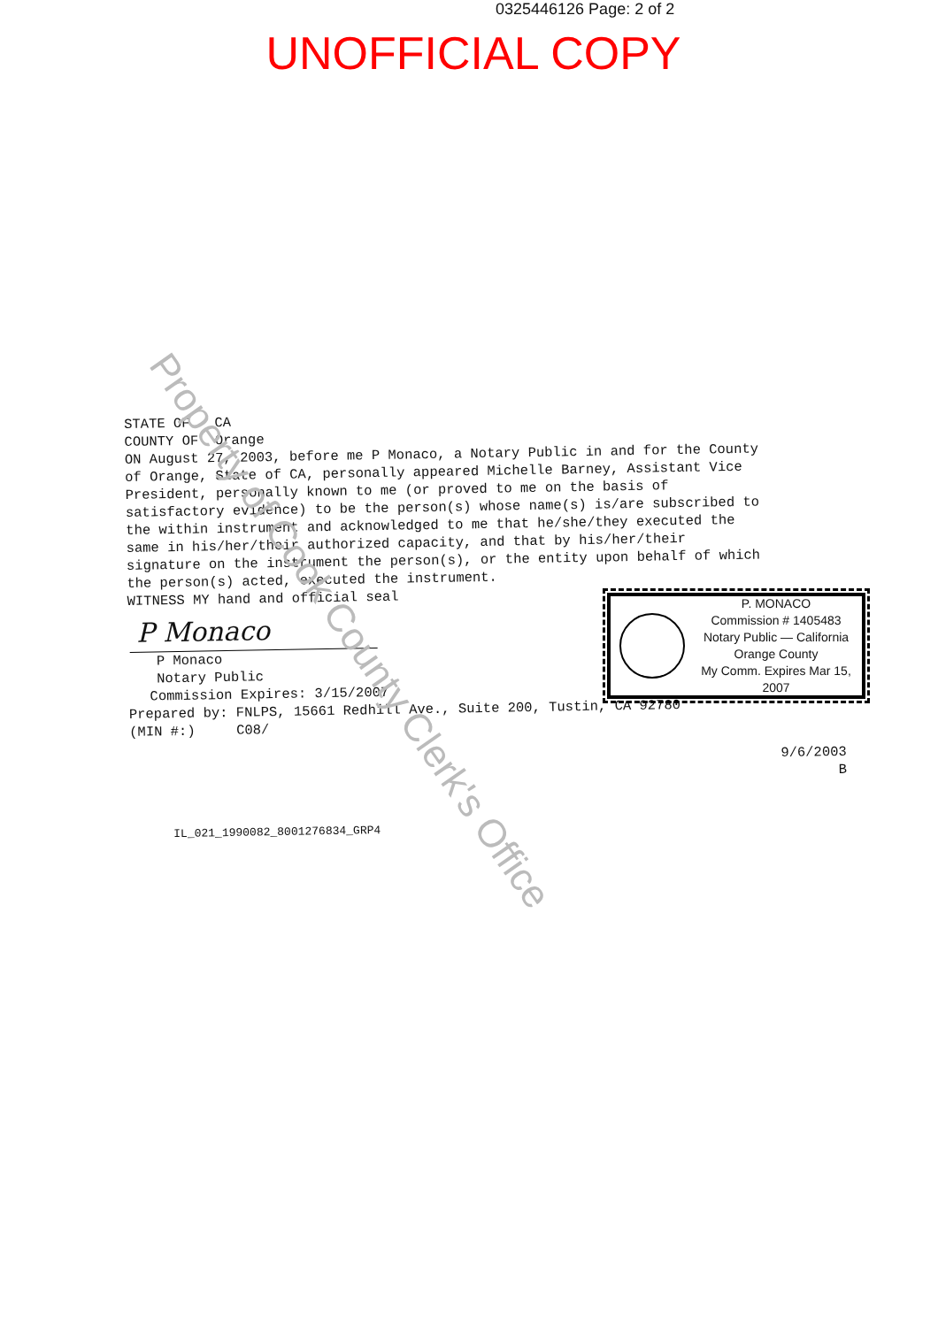0325446126 Page: 2 of 2
UNOFFICIAL COPY
STATE OF CA
COUNTY OF Orange
ON August 27, 2003, before me P Monaco, a Notary Public in and for the County
of Orange, State of CA, personally appeared Michelle Barney, Assistant Vice
President, personally known to me (or proved to me on the basis of
satisfactory evidence) to be the person(s) whose name(s) is/are subscribed to
the within instrument and acknowledged to me that he/she/they executed the
same in his/her/their authorized capacity, and that by his/her/their
signature on the instrument the person(s), or the entity upon behalf of which
the person(s) acted, executed the instrument.
WITNESS MY hand and official seal
P Monaco
P Monaco
Notary Public
Commission Expires: 3/15/2007
Prepared by: FNLPS, 15661 Redhill Ave., Suite 200, Tustin, CA 92780
(MIN #:) C08/
9/6/2003
B
IL_021_1990082_8001276834_GRP4
P. MONACO
Commission # 1405483
Notary Public — California
Orange County
My Comm. Expires Mar 15, 2007
Property of Cook County Clerk's Office